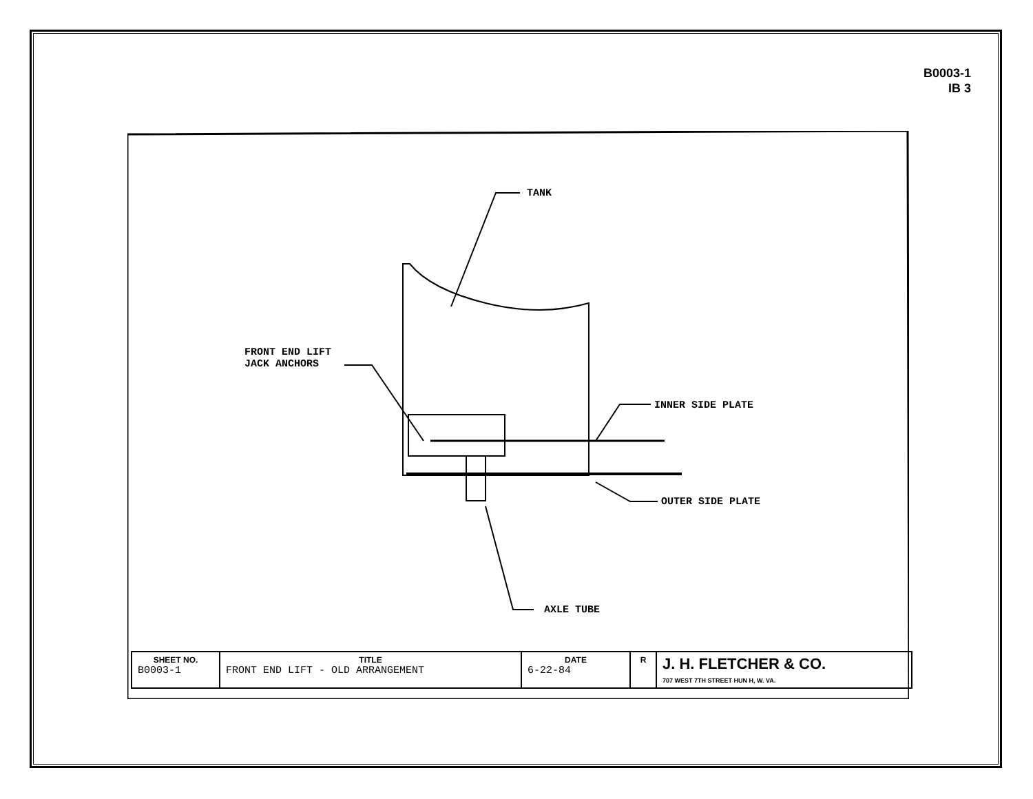B0003-1
IB 3
TANK
FRONT END LIFT
JACK ANCHORS
INNER SIDE PLATE
OUTER SIDE PLATE
AXLE TUBE
| SHEET NO. B0003-1 | TITLE FRONT END LIFT - OLD ARRANGEMENT | DATE 6-22-84 | R | J. H. FLETCHER & CO. 707 WEST 7TH STREET HUN H, W. VA. |